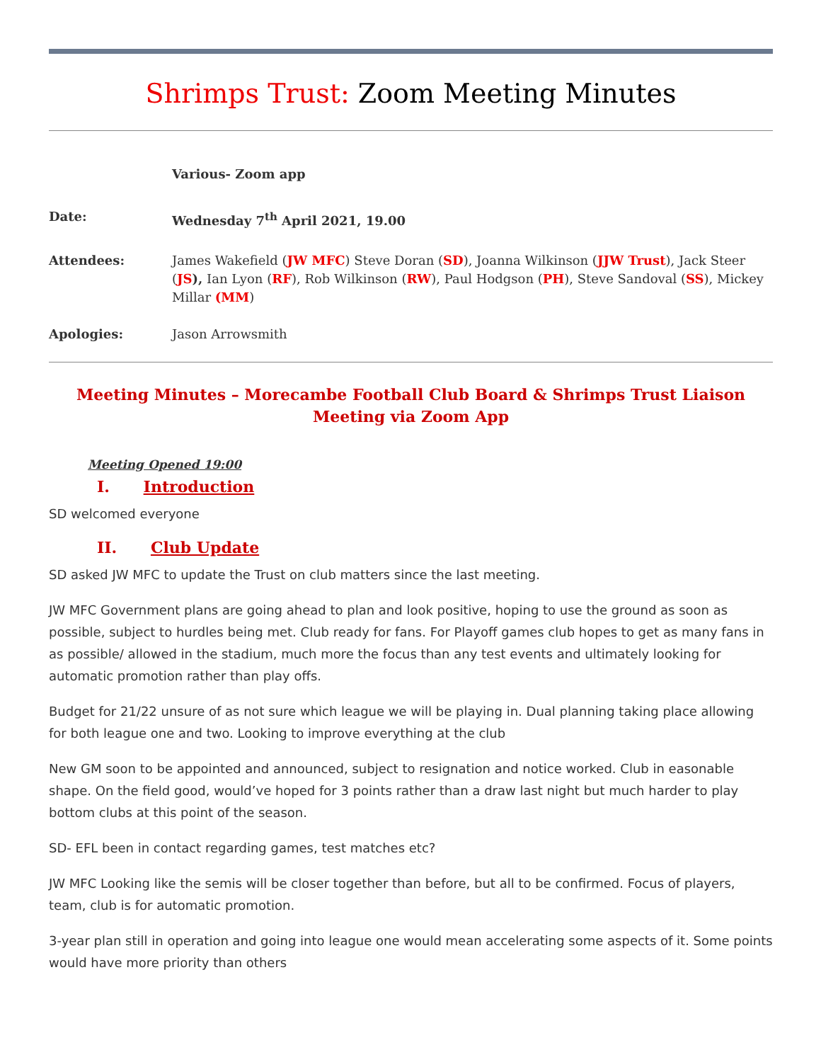Shrimps Trust: Zoom Meeting Minutes
Various- Zoom app
Date: Wednesday 7<sup>th</sup> April 2021, 19.00
Attendees: James Wakefield (JW MFC) Steve Doran (SD), Joanna Wilkinson (JJW Trust), Jack Steer (JS), Ian Lyon (RF), Rob Wilkinson (RW), Paul Hodgson (PH), Steve Sandoval (SS), Mickey Millar (MM)
Apologies: Jason Arrowsmith
Meeting Minutes – Morecambe Football Club Board & Shrimps Trust Liaison Meeting via Zoom App
Meeting Opened 19:00
I. Introduction
SD welcomed everyone
II. Club Update
SD asked JW MFC to update the Trust on club matters since the last meeting.
JW MFC Government plans are going ahead to plan and look positive, hoping to use the ground as soon as possible, subject to hurdles being met. Club ready for fans. For Playoff games club hopes to get as many fans in as possible/ allowed in the stadium, much more the focus than any test events and ultimately looking for automatic promotion rather than play offs.
Budget for 21/22 unsure of as not sure which league we will be playing in. Dual planning taking place allowing for both league one and two. Looking to improve everything at the club
New GM soon to be appointed and announced, subject to resignation and notice worked. Club in easonable shape. On the field good, would’ve hoped for 3 points rather than a draw last night but much harder to play bottom clubs at this point of the season.
SD- EFL been in contact regarding games, test matches etc?
JW MFC Looking like the semis will be closer together than before, but all to be confirmed. Focus of players, team, club is for automatic promotion.
3-year plan still in operation and going into league one would mean accelerating some aspects of it. Some points would have more priority than others